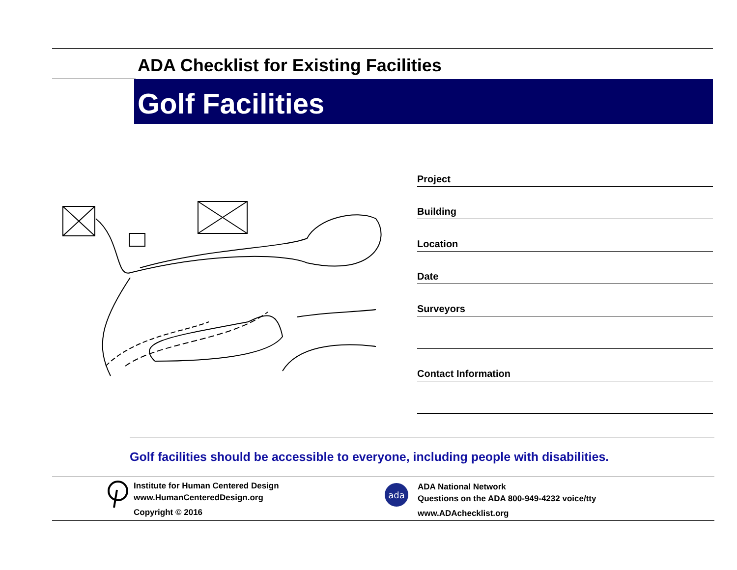ADA Checklist for Existing Facilities
Golf Facilities
Project
Building
Location
Date
Surveyors
Contact Information
Golf facilities should be accessible to everyone, including people with disabilities.
Institute for Human Centered Design
www.HumanCenteredDesign.org
Copyright © 2016
ada
ADA National Network
Questions on the ADA 800-949-4232 voice/tty
www.ADAchecklist.org